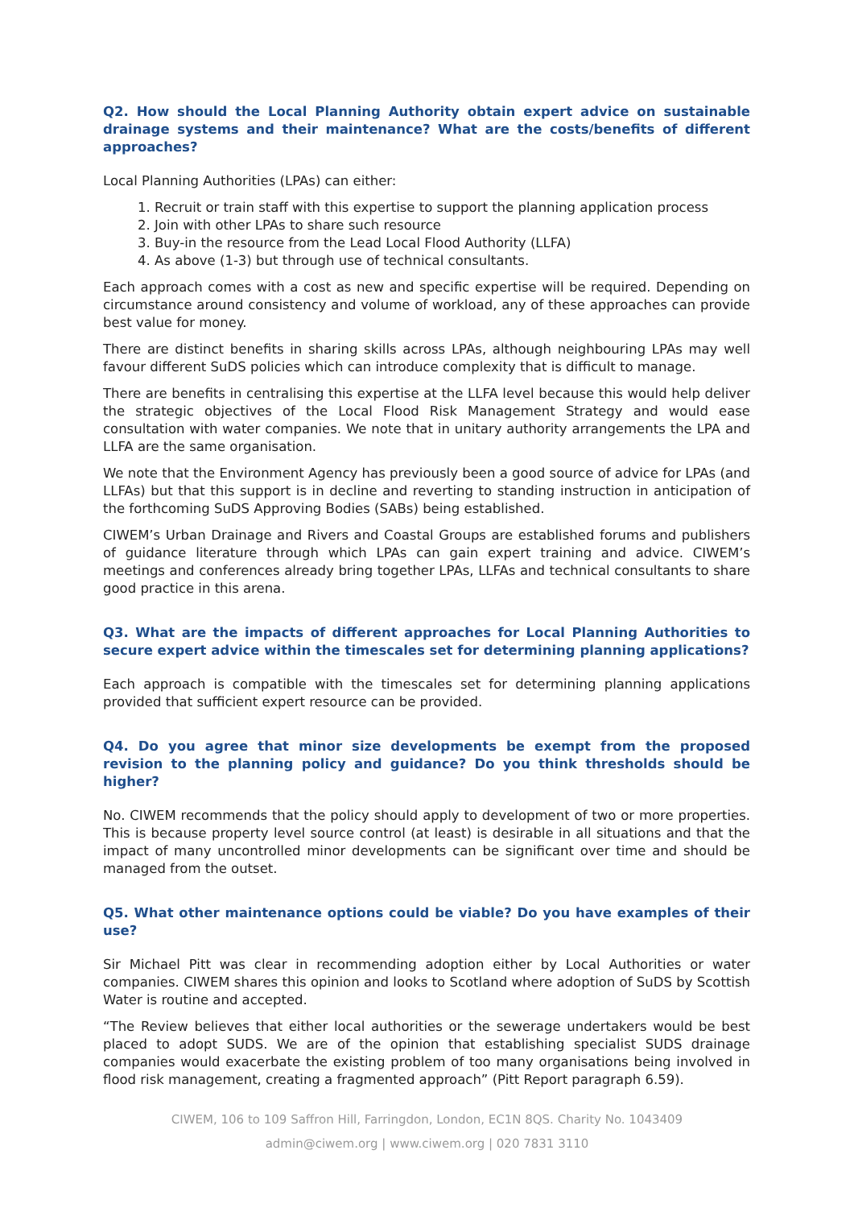Q2. How should the Local Planning Authority obtain expert advice on sustainable drainage systems and their maintenance? What are the costs/benefits of different approaches?
Local Planning Authorities (LPAs) can either:
1. Recruit or train staff with this expertise to support the planning application process
2. Join with other LPAs to share such resource
3. Buy-in the resource from the Lead Local Flood Authority (LLFA)
4. As above (1-3) but through use of technical consultants.
Each approach comes with a cost as new and specific expertise will be required. Depending on circumstance around consistency and volume of workload, any of these approaches can provide best value for money.
There are distinct benefits in sharing skills across LPAs, although neighbouring LPAs may well favour different SuDS policies which can introduce complexity that is difficult to manage.
There are benefits in centralising this expertise at the LLFA level because this would help deliver the strategic objectives of the Local Flood Risk Management Strategy and would ease consultation with water companies. We note that in unitary authority arrangements the LPA and LLFA are the same organisation.
We note that the Environment Agency has previously been a good source of advice for LPAs (and LLFAs) but that this support is in decline and reverting to standing instruction in anticipation of the forthcoming SuDS Approving Bodies (SABs) being established.
CIWEM’s Urban Drainage and Rivers and Coastal Groups are established forums and publishers of guidance literature through which LPAs can gain expert training and advice. CIWEM’s meetings and conferences already bring together LPAs, LLFAs and technical consultants to share good practice in this arena.
Q3. What are the impacts of different approaches for Local Planning Authorities to secure expert advice within the timescales set for determining planning applications?
Each approach is compatible with the timescales set for determining planning applications provided that sufficient expert resource can be provided.
Q4. Do you agree that minor size developments be exempt from the proposed revision to the planning policy and guidance? Do you think thresholds should be higher?
No. CIWEM recommends that the policy should apply to development of two or more properties. This is because property level source control (at least) is desirable in all situations and that the impact of many uncontrolled minor developments can be significant over time and should be managed from the outset.
Q5. What other maintenance options could be viable? Do you have examples of their use?
Sir Michael Pitt was clear in recommending adoption either by Local Authorities or water companies. CIWEM shares this opinion and looks to Scotland where adoption of SuDS by Scottish Water is routine and accepted.
“The Review believes that either local authorities or the sewerage undertakers would be best placed to adopt SUDS. We are of the opinion that establishing specialist SUDS drainage companies would exacerbate the existing problem of too many organisations being involved in flood risk management, creating a fragmented approach” (Pitt Report paragraph 6.59).
CIWEM, 106 to 109 Saffron Hill, Farringdon, London, EC1N 8QS. Charity No. 1043409
admin@ciwem.org | www.ciwem.org | 020 7831 3110